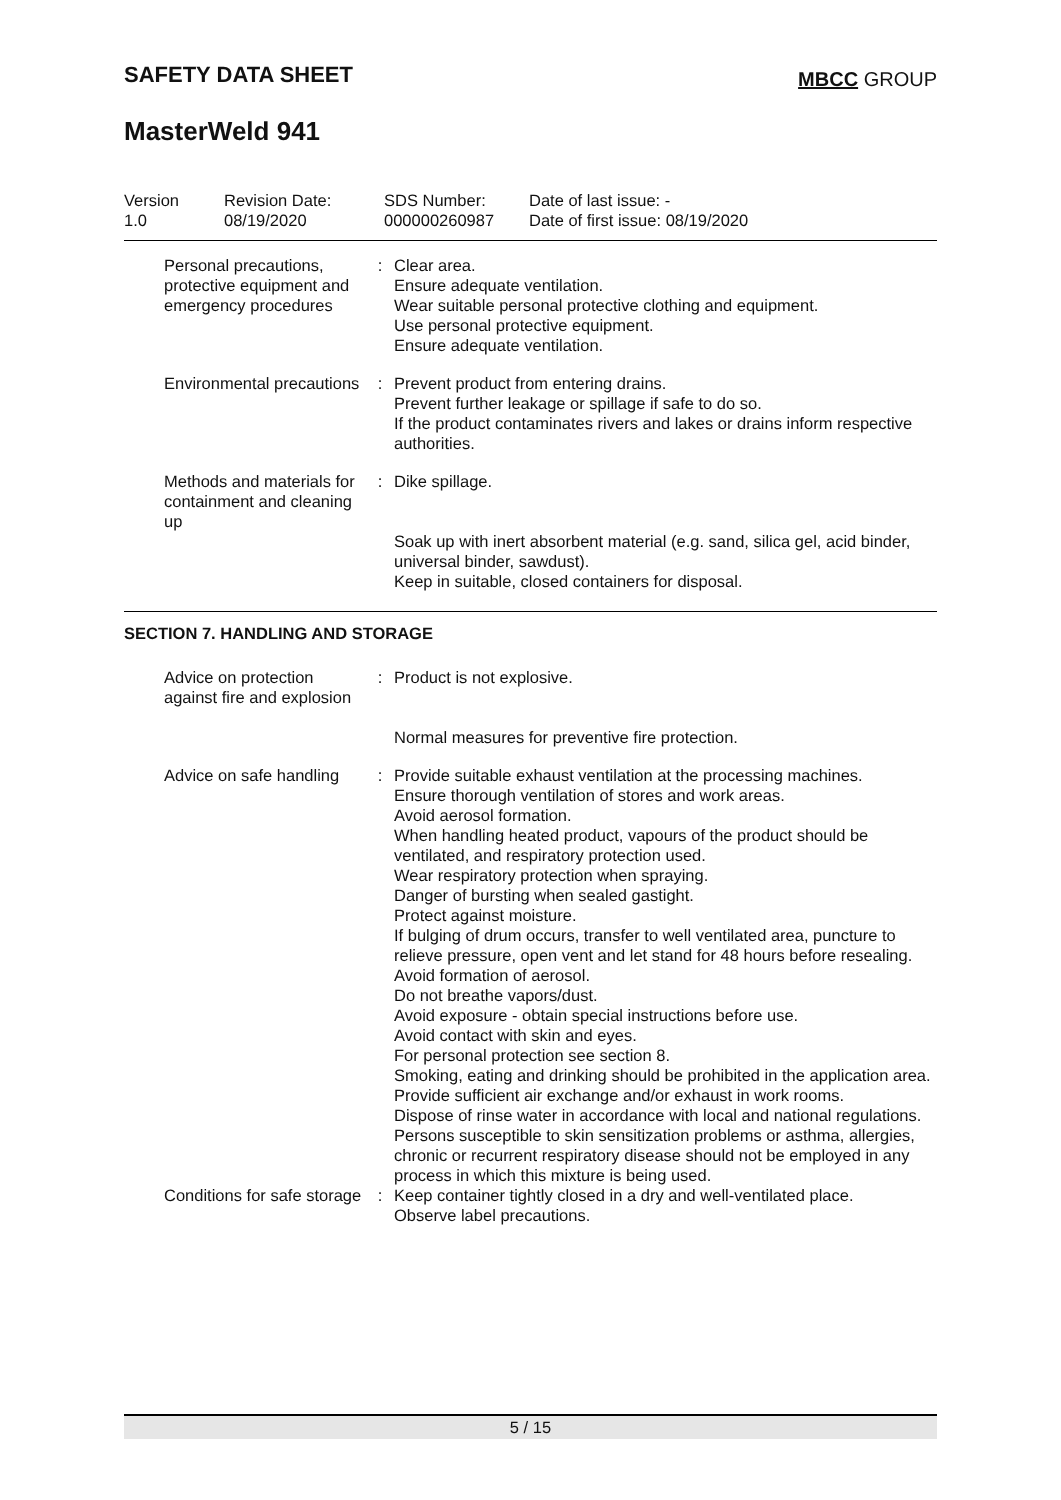SAFETY DATA SHEET MBCC GROUP
MasterWeld 941
Version
1.0
Revision Date:
08/19/2020
SDS Number:
000000260987
Date of last issue: -
Date of first issue: 08/19/2020
Personal precautions, protective equipment and emergency procedures
: Clear area.
Ensure adequate ventilation.
Wear suitable personal protective clothing and equipment.
Use personal protective equipment.
Ensure adequate ventilation.
Environmental precautions
: Prevent product from entering drains.
Prevent further leakage or spillage if safe to do so.
If the product contaminates rivers and lakes or drains inform respective authorities.
Methods and materials for containment and cleaning up
: Dike spillage.
Soak up with inert absorbent material (e.g. sand, silica gel, acid binder, universal binder, sawdust).
Keep in suitable, closed containers for disposal.
SECTION 7. HANDLING AND STORAGE
Advice on protection against fire and explosion
: Product is not explosive.
Normal measures for preventive fire protection.
Advice on safe handling : Provide suitable exhaust ventilation at the processing machines.
Ensure thorough ventilation of stores and work areas.
Avoid aerosol formation.
When handling heated product, vapours of the product should be ventilated, and respiratory protection used.
Wear respiratory protection when spraying.
Danger of bursting when sealed gastight.
Protect against moisture.
If bulging of drum occurs, transfer to well ventilated area, puncture to relieve pressure, open vent and let stand for 48 hours before resealing.
Avoid formation of aerosol.
Do not breathe vapors/dust.
Avoid exposure - obtain special instructions before use.
Avoid contact with skin and eyes.
For personal protection see section 8.
Smoking, eating and drinking should be prohibited in the application area.
Provide sufficient air exchange and/or exhaust in work rooms.
Dispose of rinse water in accordance with local and national regulations.
Persons susceptible to skin sensitization problems or asthma, allergies, chronic or recurrent respiratory disease should not be employed in any process in which this mixture is being used.
Conditions for safe storage
: Keep container tightly closed in a dry and well-ventilated place.
Observe label precautions.
5 / 15